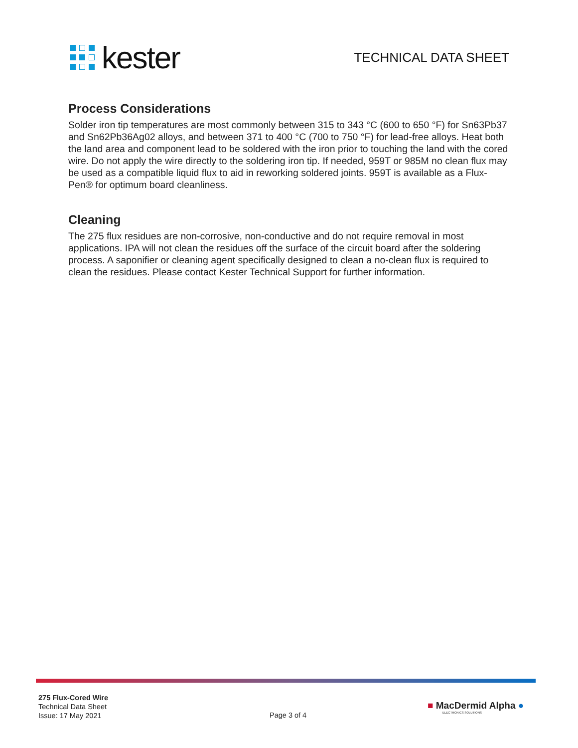kester
TECHNICAL DATA SHEET
Process Considerations
Solder iron tip temperatures are most commonly between 315 to 343 °C (600 to 650 °F) for Sn63Pb37 and Sn62Pb36Ag02 alloys, and between 371 to 400 °C (700 to 750 °F) for lead-free alloys. Heat both the land area and component lead to be soldered with the iron prior to touching the land with the cored wire. Do not apply the wire directly to the soldering iron tip. If needed, 959T or 985M no clean flux may be used as a compatible liquid flux to aid in reworking soldered joints. 959T is available as a Flux-Pen® for optimum board cleanliness.
Cleaning
The 275 flux residues are non-corrosive, non-conductive and do not require removal in most applications. IPA will not clean the residues off the surface of the circuit board after the soldering process. A saponifier or cleaning agent specifically designed to clean a no-clean flux is required to clean the residues. Please contact Kester Technical Support for further information.
275 Flux-Cored Wire
Technical Data Sheet
Issue: 17 May 2021
Page 3 of 4
■ MacDermid Alpha ●
ELECTRONICS SOLUTIONS